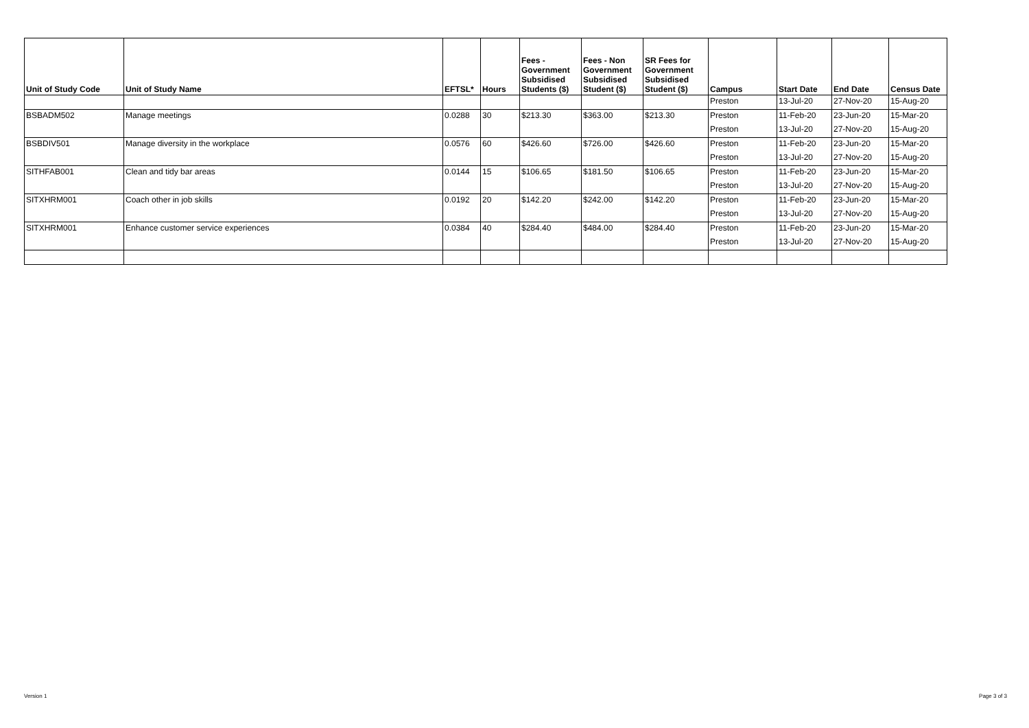| Unit of Study Code | Unit of Study Name | EFTSL* | Hours | Fees - Government Subsidised Students ($) | Fees - Non Government Subsidised Student ($) | SR Fees for Government Subsidised Student ($) | Campus | Start Date | End Date | Census Date |
| --- | --- | --- | --- | --- | --- | --- | --- | --- | --- | --- |
| | | | | | | | Preston | 13-Jul-20 | 27-Nov-20 | 15-Aug-20 |
| BSBADM502 | Manage meetings | 0.0288 | 30 | $213.30 | $363.00 | $213.30 | Preston | 11-Feb-20 | 23-Jun-20 | 15-Mar-20 |
| | | | | | | | Preston | 13-Jul-20 | 27-Nov-20 | 15-Aug-20 |
| BSBDIV501 | Manage diversity in the workplace | 0.0576 | 60 | $426.60 | $726.00 | $426.60 | Preston | 11-Feb-20 | 23-Jun-20 | 15-Mar-20 |
| | | | | | | | Preston | 13-Jul-20 | 27-Nov-20 | 15-Aug-20 |
| SITHFAB001 | Clean and tidy bar areas | 0.0144 | 15 | $106.65 | $181.50 | $106.65 | Preston | 11-Feb-20 | 23-Jun-20 | 15-Mar-20 |
| | | | | | | | Preston | 13-Jul-20 | 27-Nov-20 | 15-Aug-20 |
| SITXHRM001 | Coach other in job skills | 0.0192 | 20 | $142.20 | $242.00 | $142.20 | Preston | 11-Feb-20 | 23-Jun-20 | 15-Mar-20 |
| | | | | | | | Preston | 13-Jul-20 | 27-Nov-20 | 15-Aug-20 |
| SITXHRM001 | Enhance customer service experiences | 0.0384 | 40 | $284.40 | $484.00 | $284.40 | Preston | 11-Feb-20 | 23-Jun-20 | 15-Mar-20 |
| | | | | | | | Preston | 13-Jul-20 | 27-Nov-20 | 15-Aug-20 |
Version 1 Page 3 of 3